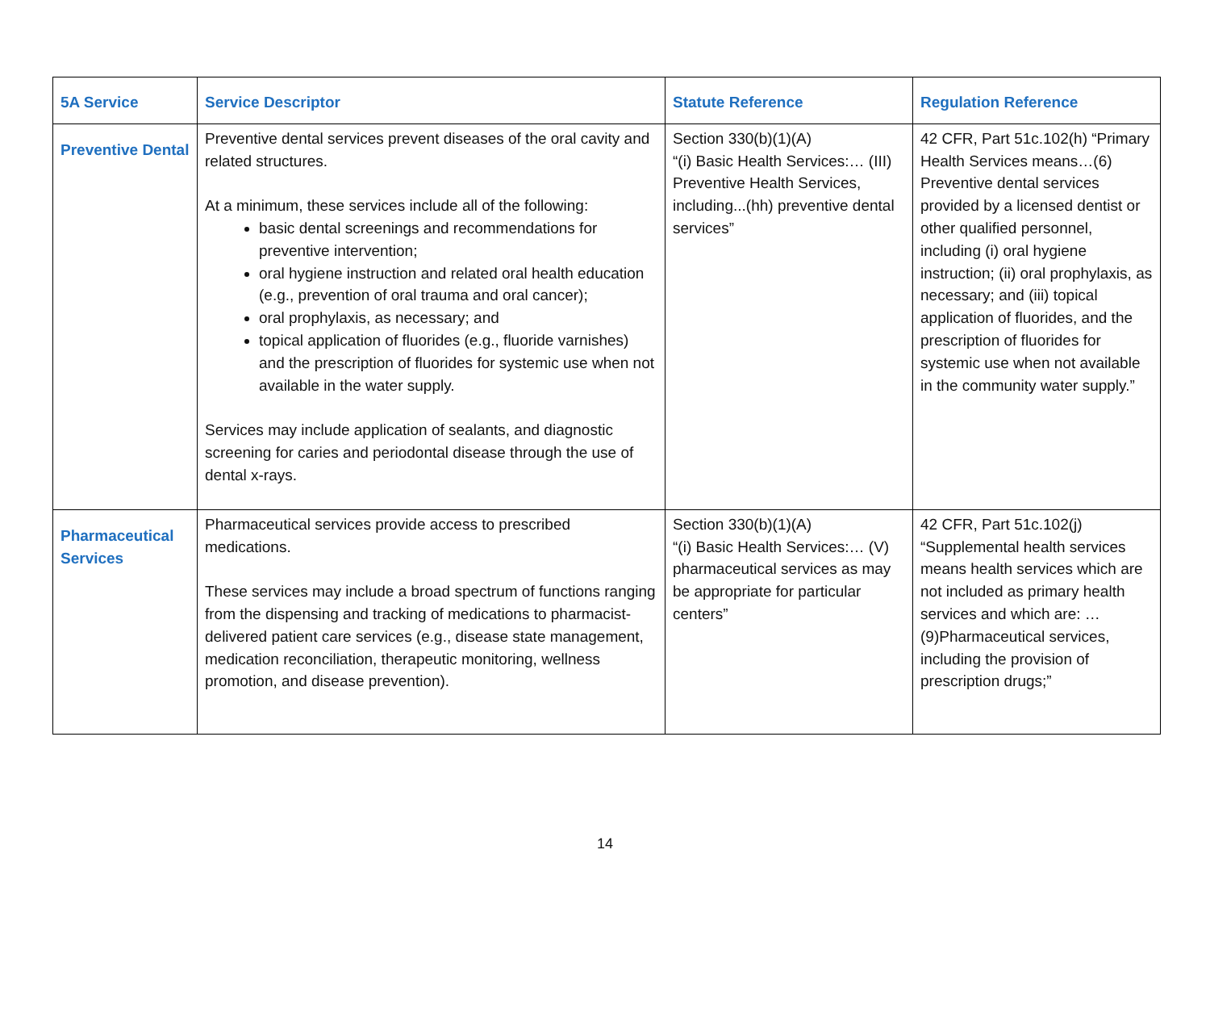| 5A Service | Service Descriptor | Statute Reference | Regulation Reference |
| --- | --- | --- | --- |
| Preventive Dental | Preventive dental services prevent diseases of the oral cavity and related structures. At a minimum, these services include all of the following: basic dental screenings and recommendations for preventive intervention; oral hygiene instruction and related oral health education (e.g., prevention of oral trauma and oral cancer); oral prophylaxis, as necessary; and topical application of fluorides (e.g., fluoride varnishes) and the prescription of fluorides for systemic use when not available in the water supply. Services may include application of sealants, and diagnostic screening for caries and periodontal disease through the use of dental x-rays. | Section 330(b)(1)(A) “(i) Basic Health Services:… (III) Preventive Health Services, including...(hh) preventive dental services” | 42 CFR, Part 51c.102(h) “Primary Health Services means…(6) Preventive dental services provided by a licensed dentist or other qualified personnel, including (i) oral hygiene instruction; (ii) oral prophylaxis, as necessary; and (iii) topical application of fluorides, and the prescription of fluorides for systemic use when not available in the community water supply.” |
| Pharmaceutical Services | Pharmaceutical services provide access to prescribed medications. These services may include a broad spectrum of functions ranging from the dispensing and tracking of medications to pharmacist-delivered patient care services (e.g., disease state management, medication reconciliation, therapeutic monitoring, wellness promotion, and disease prevention). | Section 330(b)(1)(A) “(i) Basic Health Services:… (V) pharmaceutical services as may be appropriate for particular centers” | 42 CFR, Part 51c.102(j) “Supplemental health services means health services which are not included as primary health services and which are: … (9)Pharmaceutical services, including the provision of prescription drugs;” |
14